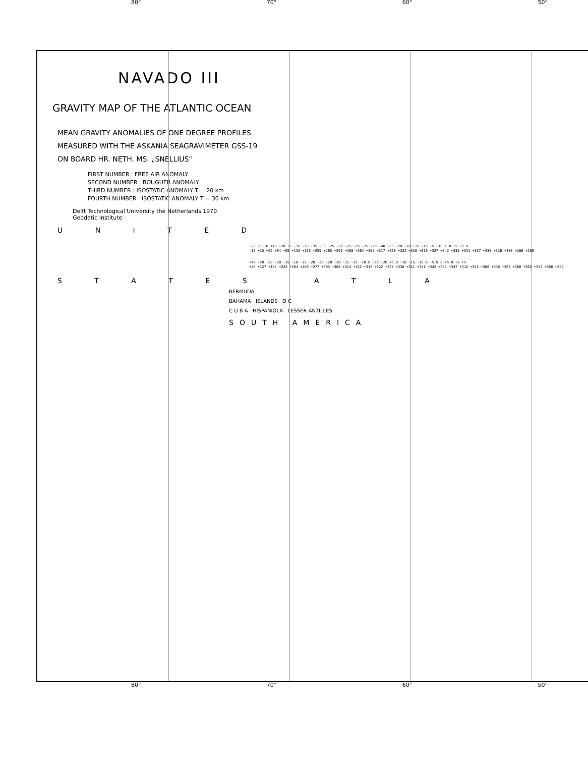80° 70° 60° 50°
NAVADO III
GRAVITY MAP OF THE ATLANTIC OCEAN
MEAN GRAVITY ANOMALIES OF ONE DEGREE PROFILES
MEASURED WITH THE ASKANIA SEAGRAVIMETER GSS-19
ON BOARD HR. NETH. MS. „SNELLIUS"
FIRST NUMBER : FREE AIR ANOMALY
SECOND NUMBER : BOUGUER ANOMALY
THIRD NUMBER : ISOSTATIC ANOMALY T = 20 km
FOURTH NUMBER : ISOSTATIC ANOMALY T = 30 km
Delft Technological University the Netherlands 1970
Geodetic Institute
U N I T E D
-20 0 +10 +10 +20 +5 -35 -25 -35 -30 -25 -30 -25 -25 -25 -25 -40 -25 -20 -10 -15 -15 -5 -10 +10 -5 -5 0
-17 +15 +62 +64 +95 +133 +155 +259 +265 +292 +300 +304 +309 +317 +320 +322 +310 +330 +327 +342 +338 +331 +337 +330 +326 +300 +286 +289
+40 -20 -20 -20 -15 -10 -30 -20 -25 -20 -10 -15 -15 -10 0 -15 -20 +5 0 -10 -15 -15 0 -5 0 0 +5 0 +5 +5
+48 +127 +187 +225 +264 +280 +277 +305 +308 +314 +322 +317 +322 +327 +338 +311 +351 +342 +351 +347 +342 +342 +360 +358 +363 +360 +362 +354 +356 +352
S T A T E S A T L A
BERMUDA
BAHAMA ISLANDS O C
C U B A HISPANIOLA LESSER ANTILLES
SOUTH AMERICA
80° 70° 60° 50°